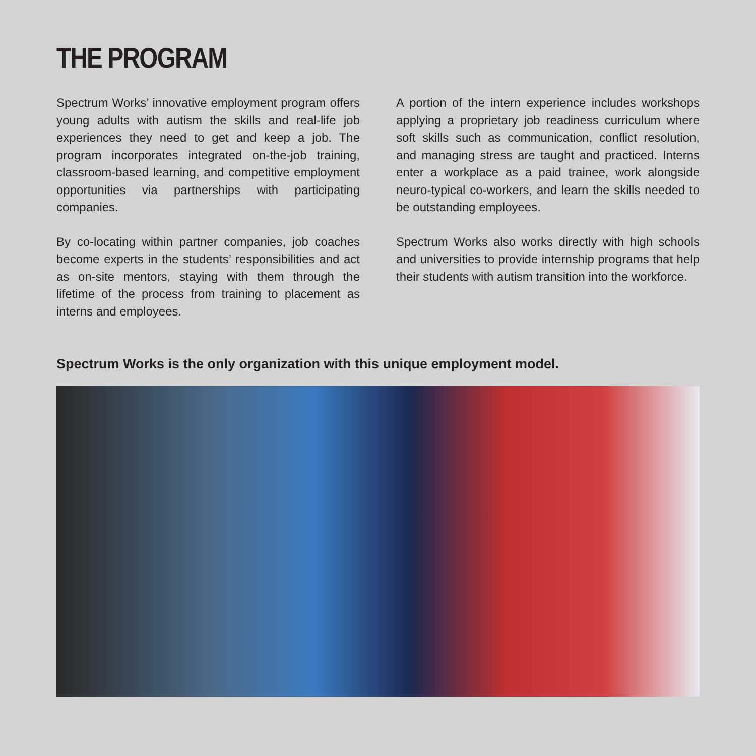THE PROGRAM
Spectrum Works’ innovative employment program offers young adults with autism the skills and real-life job experiences they need to get and keep a job. The program incorporates integrated on-the-job training, classroom-based learning, and competitive employment opportunities via partnerships with participating companies.
By co-locating within partner companies, job coaches become experts in the students’ responsibilities and act as on-site mentors, staying with them through the lifetime of the process from training to placement as interns and employees.
A portion of the intern experience includes workshops applying a proprietary job readiness curriculum where soft skills such as communication, conflict resolution, and managing stress are taught and practiced. Interns enter a workplace as a paid trainee, work alongside neuro-typical co-workers, and learn the skills needed to be outstanding employees.
Spectrum Works also works directly with high schools and universities to provide internship programs that help their students with autism transition into the workforce.
Spectrum Works is the only organization with this unique employment model.